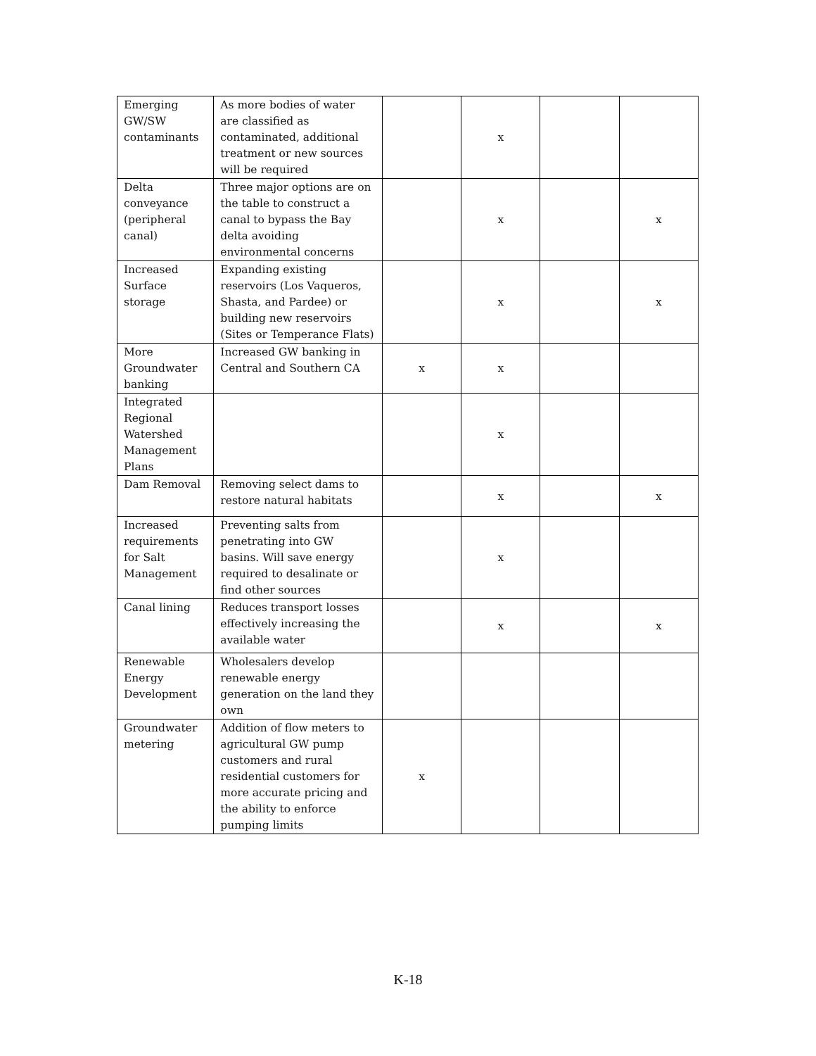| Emerging GW/SW contaminants | As more bodies of water are classified as contaminated, additional treatment or new sources will be required | | x | | |
| Delta conveyance (peripheral canal) | Three major options are on the table to construct a canal to bypass the Bay delta avoiding environmental concerns | | x | | x |
| Increased Surface storage | Expanding existing reservoirs (Los Vaqueros, Shasta, and Pardee) or building new reservoirs (Sites or Temperance Flats) | | x | | x |
| More Groundwater banking | Increased GW banking in Central and Southern CA | x | x | | |
| Integrated Regional Watershed Management Plans | | | x | | |
| Dam Removal | Removing select dams to restore natural habitats | | x | | x |
| Increased requirements for Salt Management | Preventing salts from penetrating into GW basins. Will save energy required to desalinate or find other sources | | x | | |
| Canal lining | Reduces transport losses effectively increasing the available water | | x | | x |
| Renewable Energy Development | Wholesalers develop renewable energy generation on the land they own | | | | |
| Groundwater metering | Addition of flow meters to agricultural GW pump customers and rural residential customers for more accurate pricing and the ability to enforce pumping limits | x | | | |
K-18